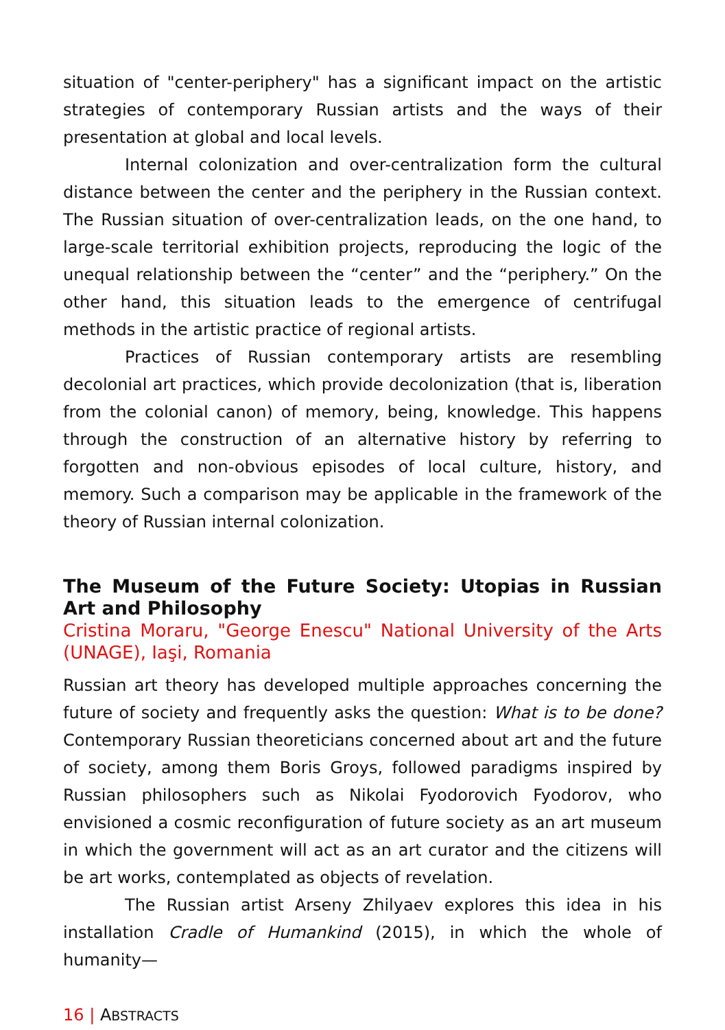situation of "center-periphery" has a significant impact on the artistic strategies of contemporary Russian artists and the ways of their presentation at global and local levels.
Internal colonization and over-centralization form the cultural distance between the center and the periphery in the Russian context. The Russian situation of over-centralization leads, on the one hand, to large-scale territorial exhibition projects, reproducing the logic of the unequal relationship between the “center” and the “periphery.” On the other hand, this situation leads to the emergence of centrifugal methods in the artistic practice of regional artists.
Practices of Russian contemporary artists are resembling decolonial art practices, which provide decolonization (that is, liberation from the colonial canon) of memory, being, knowledge. This happens through the construction of an alternative history by referring to forgotten and non-obvious episodes of local culture, history, and memory. Such a comparison may be applicable in the framework of the theory of Russian internal colonization.
The Museum of the Future Society: Utopias in Russian Art and Philosophy
Cristina Moraru, "George Enescu" National University of the Arts (UNAGE), Iaşi, Romania
Russian art theory has developed multiple approaches concerning the future of society and frequently asks the question: What is to be done? Contemporary Russian theoreticians concerned about art and the future of society, among them Boris Groys, followed paradigms inspired by Russian philosophers such as Nikolai Fyodorovich Fyodorov, who envisioned a cosmic reconfiguration of future society as an art museum in which the government will act as an art curator and the citizens will be art works, contemplated as objects of revelation.
The Russian artist Arseny Zhilyaev explores this idea in his installation Cradle of Humankind (2015), in which the whole of humanity—
16 | ABSTRACTS